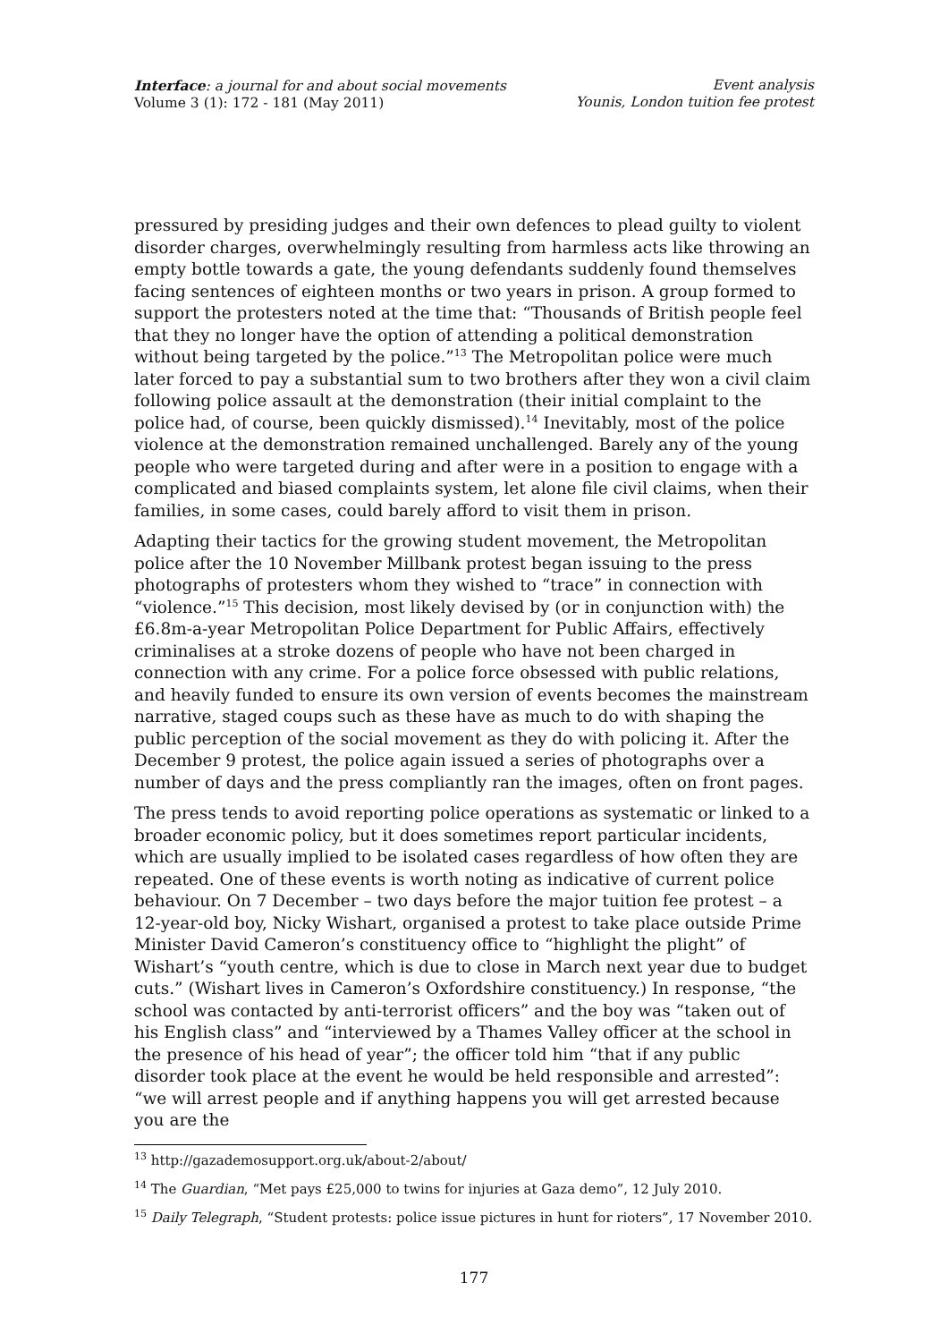Interface: a journal for and about social movements
Volume 3 (1): 172 - 181 (May 2011)
Event analysis
Younis, London tuition fee protest
pressured by presiding judges and their own defences to plead guilty to violent disorder charges, overwhelmingly resulting from harmless acts like throwing an empty bottle towards a gate, the young defendants suddenly found themselves facing sentences of eighteen months or two years in prison. A group formed to support the protesters noted at the time that: “Thousands of British people feel that they no longer have the option of attending a political demonstration without being targeted by the police.”<sup>13</sup> The Metropolitan police were much later forced to pay a substantial sum to two brothers after they won a civil claim following police assault at the demonstration (their initial complaint to the police had, of course, been quickly dismissed).<sup>14</sup> Inevitably, most of the police violence at the demonstration remained unchallenged. Barely any of the young people who were targeted during and after were in a position to engage with a complicated and biased complaints system, let alone file civil claims, when their families, in some cases, could barely afford to visit them in prison.
Adapting their tactics for the growing student movement, the Metropolitan police after the 10 November Millbank protest began issuing to the press photographs of protesters whom they wished to “trace” in connection with “violence.”<sup>15</sup> This decision, most likely devised by (or in conjunction with) the £6.8m-a-year Metropolitan Police Department for Public Affairs, effectively criminalises at a stroke dozens of people who have not been charged in connection with any crime. For a police force obsessed with public relations, and heavily funded to ensure its own version of events becomes the mainstream narrative, staged coups such as these have as much to do with shaping the public perception of the social movement as they do with policing it. After the December 9 protest, the police again issued a series of photographs over a number of days and the press compliantly ran the images, often on front pages.
The press tends to avoid reporting police operations as systematic or linked to a broader economic policy, but it does sometimes report particular incidents, which are usually implied to be isolated cases regardless of how often they are repeated. One of these events is worth noting as indicative of current police behaviour. On 7 December – two days before the major tuition fee protest – a 12-year-old boy, Nicky Wishart, organised a protest to take place outside Prime Minister David Cameron’s constituency office to “highlight the plight” of Wishart’s “youth centre, which is due to close in March next year due to budget cuts.” (Wishart lives in Cameron’s Oxfordshire constituency.) In response, “the school was contacted by anti-terrorist officers” and the boy was “taken out of his English class” and “interviewed by a Thames Valley officer at the school in the presence of his head of year”; the officer told him “that if any public disorder took place at the event he would be held responsible and arrested”: “we will arrest people and if anything happens you will get arrested because you are the
<sup>13</sup> http://gazademosupport.org.uk/about-2/about/
<sup>14</sup> The Guardian, “Met pays £25,000 to twins for injuries at Gaza demo”, 12 July 2010.
<sup>15</sup> Daily Telegraph, “Student protests: police issue pictures in hunt for rioters”, 17 November 2010.
177